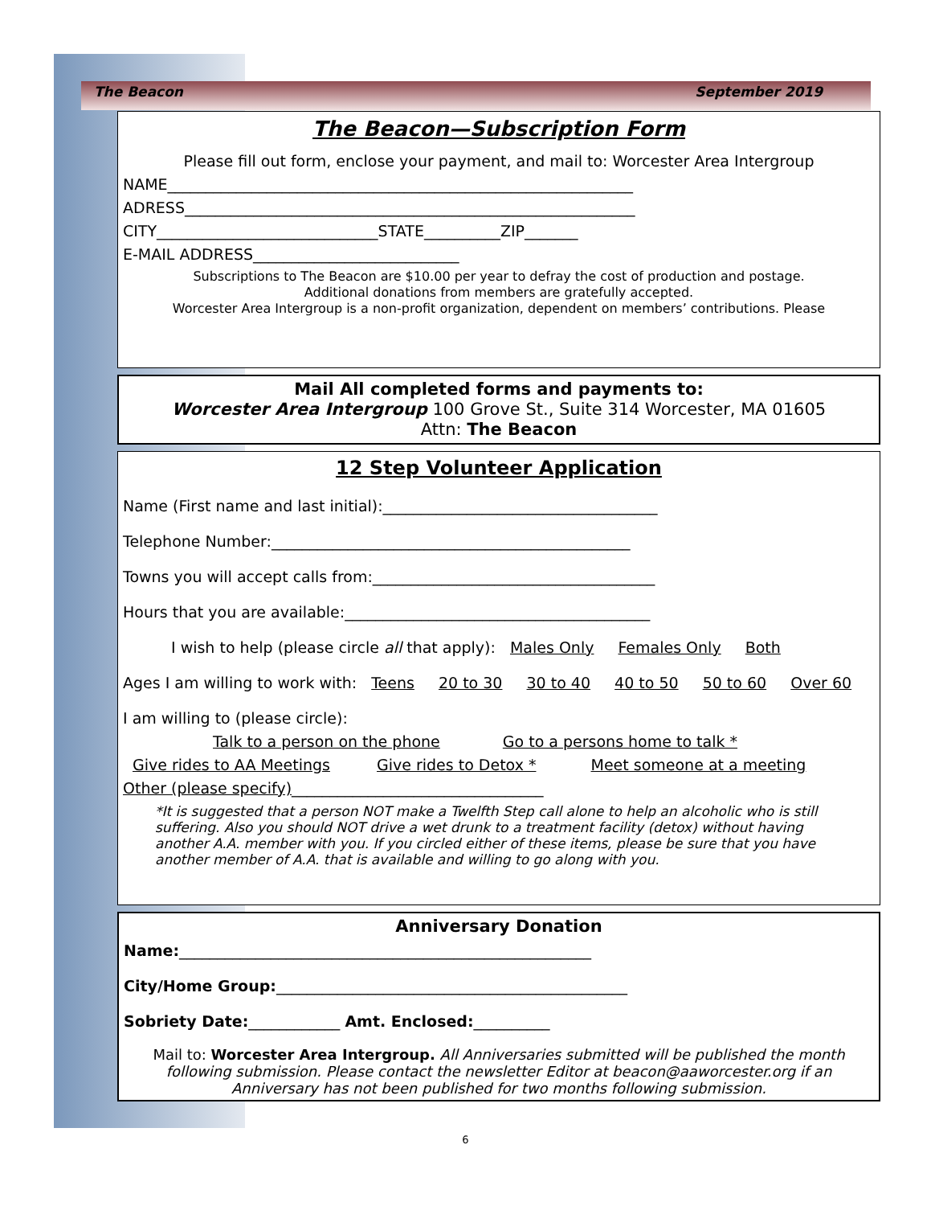The Beacon September 2019
The Beacon—Subscription Form
Please fill out form, enclose your payment, and mail to: Worcester Area Intergroup
NAME_____________________________________________________________
ADRESS___________________________________________________________
CITY_____________________________STATE__________ZIP_______
E-MAIL ADDRESS___________________________
Subscriptions to The Beacon are $10.00 per year to defray the cost of production and postage.
Additional donations from members are gratefully accepted.
Worcester Area Intergroup is a non-profit organization, dependent on members’ contributions. Please
Mail All completed forms and payments to:
Worcester Area Intergroup 100 Grove St., Suite 314 Worcester, MA 01605
Attn: The Beacon
12 Step Volunteer Application
Name (First name and last initial):____________________________________
Telephone Number:_______________________________________________
Towns you will accept calls from:_____________________________________
Hours that you are available:________________________________________
I wish to help (please circle all that apply): Males Only Females Only Both
Ages I am willing to work with: Teens 20 to 30 30 to 40 40 to 50 50 to 60 Over 60
I am willing to (please circle):
Talk to a person on the phone Go to a persons home to talk *
Give rides to AA Meetings Give rides to Detox * Meet someone at a meeting
Other (please specify)_________________________________
*It is suggested that a person NOT make a Twelfth Step call alone to help an alcoholic who is still suffering. Also you should NOT drive a wet drunk to a treatment facility (detox) without having another A.A. member with you. If you circled either of these items, please be sure that you have another member of A.A. that is available and willing to go along with you.
Anniversary Donation
Name:______________________________________________________
City/Home Group:______________________________________________
Sobriety Date:____________ Amt. Enclosed:__________
Mail to: Worcester Area Intergroup. All Anniversaries submitted will be published the month following submission. Please contact the newsletter Editor at beacon@aaworcester.org if an Anniversary has not been published for two months following submission.
6